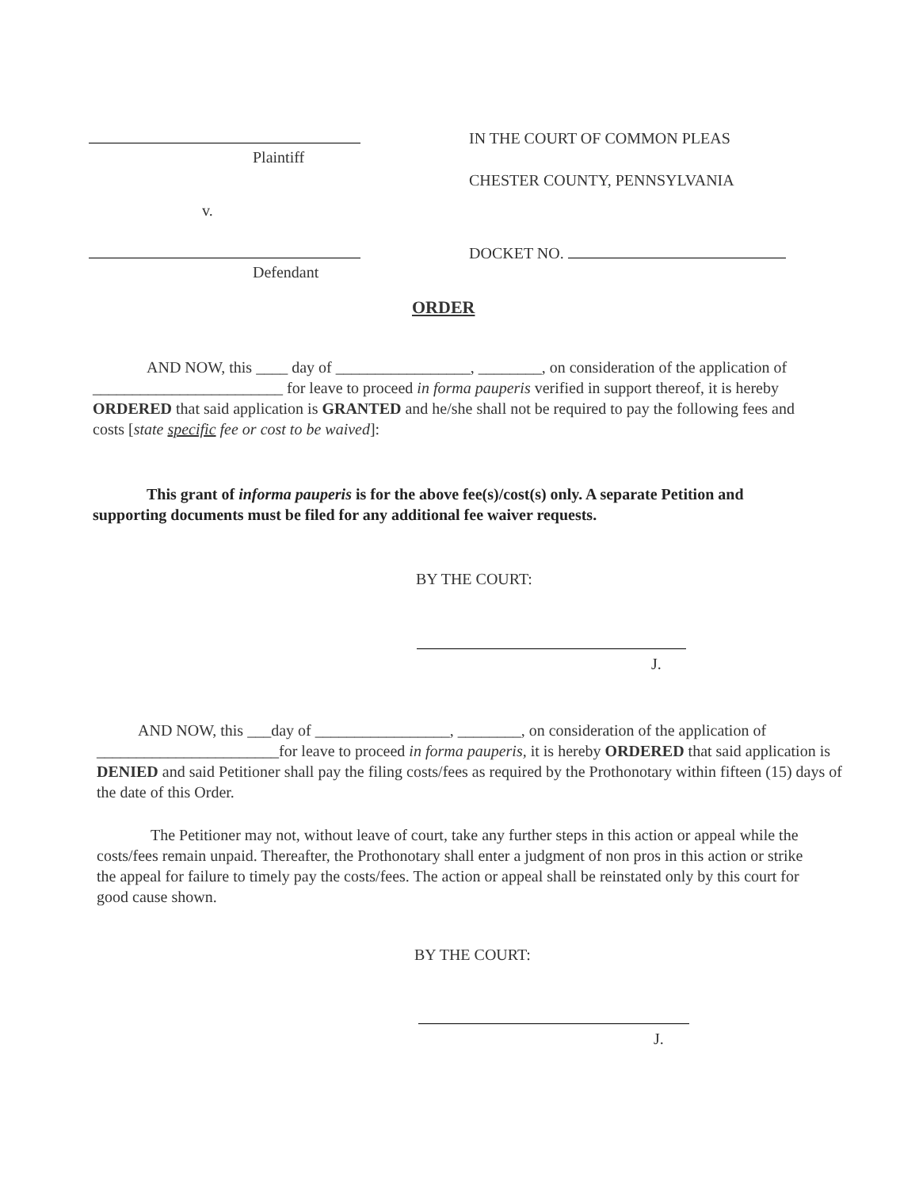Plaintiff
v.
Defendant
IN THE COURT OF COMMON PLEAS
CHESTER COUNTY, PENNSYLVANIA
DOCKET NO.
ORDER
AND NOW, this ____ day of _________________, ________, on consideration of the application of ________________________ for leave to proceed in forma pauperis verified in support thereof, it is hereby ORDERED that said application is GRANTED and he/she shall not be required to pay the following fees and costs [state specific fee or cost to be waived]:
This grant of informa pauperis is for the above fee(s)/cost(s) only. A separate Petition and supporting documents must be filed for any additional fee waiver requests.
BY THE COURT:
J.
AND NOW, this ___day of _________________, ________, on consideration of the application of _______________________for leave to proceed in forma pauperis, it is hereby ORDERED that said application is DENIED and said Petitioner shall pay the filing costs/fees as required by the Prothonotary within fifteen (15) days of the date of this Order.
The Petitioner may not, without leave of court, take any further steps in this action or appeal while the costs/fees remain unpaid. Thereafter, the Prothonotary shall enter a judgment of non pros in this action or strike the appeal for failure to timely pay the costs/fees. The action or appeal shall be reinstated only by this court for good cause shown.
BY THE COURT:
J.